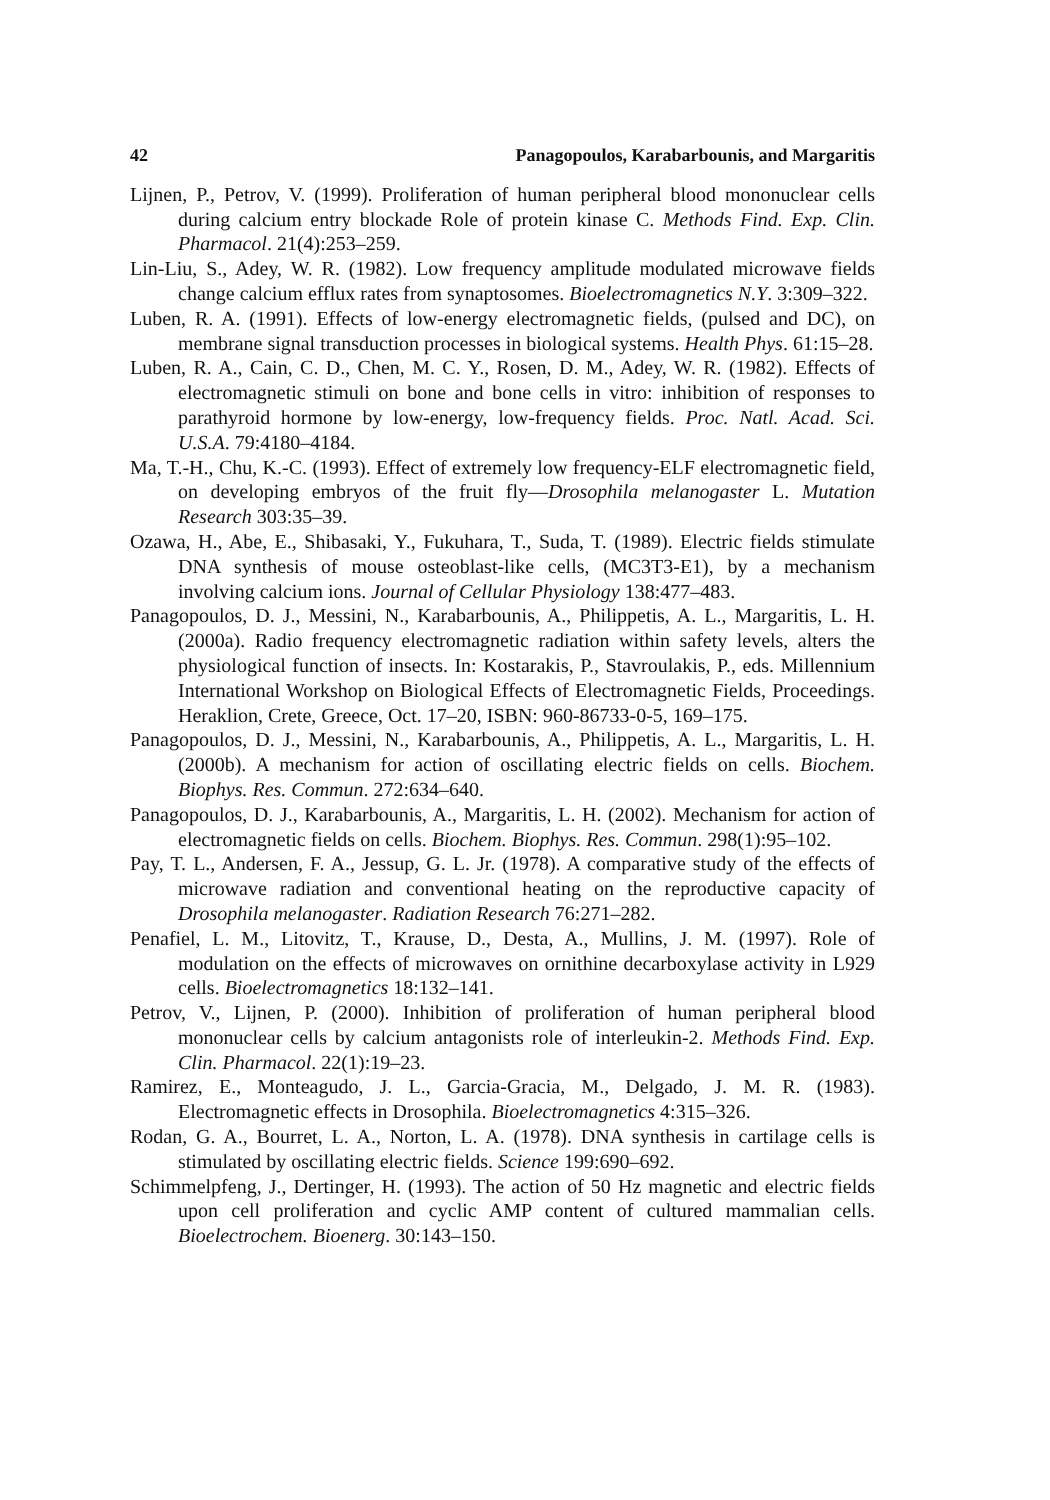42 Panagopoulos, Karabarbounis, and Margaritis
Lijnen, P., Petrov, V. (1999). Proliferation of human peripheral blood mononuclear cells during calcium entry blockade Role of protein kinase C. Methods Find. Exp. Clin. Pharmacol. 21(4):253–259.
Lin-Liu, S., Adey, W. R. (1982). Low frequency amplitude modulated microwave fields change calcium efflux rates from synaptosomes. Bioelectromagnetics N.Y. 3:309–322.
Luben, R. A. (1991). Effects of low-energy electromagnetic fields, (pulsed and DC), on membrane signal transduction processes in biological systems. Health Phys. 61:15–28.
Luben, R. A., Cain, C. D., Chen, M. C. Y., Rosen, D. M., Adey, W. R. (1982). Effects of electromagnetic stimuli on bone and bone cells in vitro: inhibition of responses to parathyroid hormone by low-energy, low-frequency fields. Proc. Natl. Acad. Sci. U.S.A. 79:4180–4184.
Ma, T.-H., Chu, K.-C. (1993). Effect of extremely low frequency-ELF electromagnetic field, on developing embryos of the fruit fly—Drosophila melanogaster L. Mutation Research 303:35–39.
Ozawa, H., Abe, E., Shibasaki, Y., Fukuhara, T., Suda, T. (1989). Electric fields stimulate DNA synthesis of mouse osteoblast-like cells, (MC3T3-E1), by a mechanism involving calcium ions. Journal of Cellular Physiology 138:477–483.
Panagopoulos, D. J., Messini, N., Karabarbounis, A., Philippetis, A. L., Margaritis, L. H. (2000a). Radio frequency electromagnetic radiation within safety levels, alters the physiological function of insects. In: Kostarakis, P., Stavroulakis, P., eds. Millennium International Workshop on Biological Effects of Electromagnetic Fields, Proceedings. Heraklion, Crete, Greece, Oct. 17–20, ISBN: 960-86733-0-5, 169–175.
Panagopoulos, D. J., Messini, N., Karabarbounis, A., Philippetis, A. L., Margaritis, L. H. (2000b). A mechanism for action of oscillating electric fields on cells. Biochem. Biophys. Res. Commun. 272:634–640.
Panagopoulos, D. J., Karabarbounis, A., Margaritis, L. H. (2002). Mechanism for action of electromagnetic fields on cells. Biochem. Biophys. Res. Commun. 298(1):95–102.
Pay, T. L., Andersen, F. A., Jessup, G. L. Jr. (1978). A comparative study of the effects of microwave radiation and conventional heating on the reproductive capacity of Drosophila melanogaster. Radiation Research 76:271–282.
Penafiel, L. M., Litovitz, T., Krause, D., Desta, A., Mullins, J. M. (1997). Role of modulation on the effects of microwaves on ornithine decarboxylase activity in L929 cells. Bioelectromagnetics 18:132–141.
Petrov, V., Lijnen, P. (2000). Inhibition of proliferation of human peripheral blood mononuclear cells by calcium antagonists role of interleukin-2. Methods Find. Exp. Clin. Pharmacol. 22(1):19–23.
Ramirez, E., Monteagudo, J. L., Garcia-Gracia, M., Delgado, J. M. R. (1983). Electromagnetic effects in Drosophila. Bioelectromagnetics 4:315–326.
Rodan, G. A., Bourret, L. A., Norton, L. A. (1978). DNA synthesis in cartilage cells is stimulated by oscillating electric fields. Science 199:690–692.
Schimmelpfeng, J., Dertinger, H. (1993). The action of 50 Hz magnetic and electric fields upon cell proliferation and cyclic AMP content of cultured mammalian cells. Bioelectrochem. Bioenerg. 30:143–150.